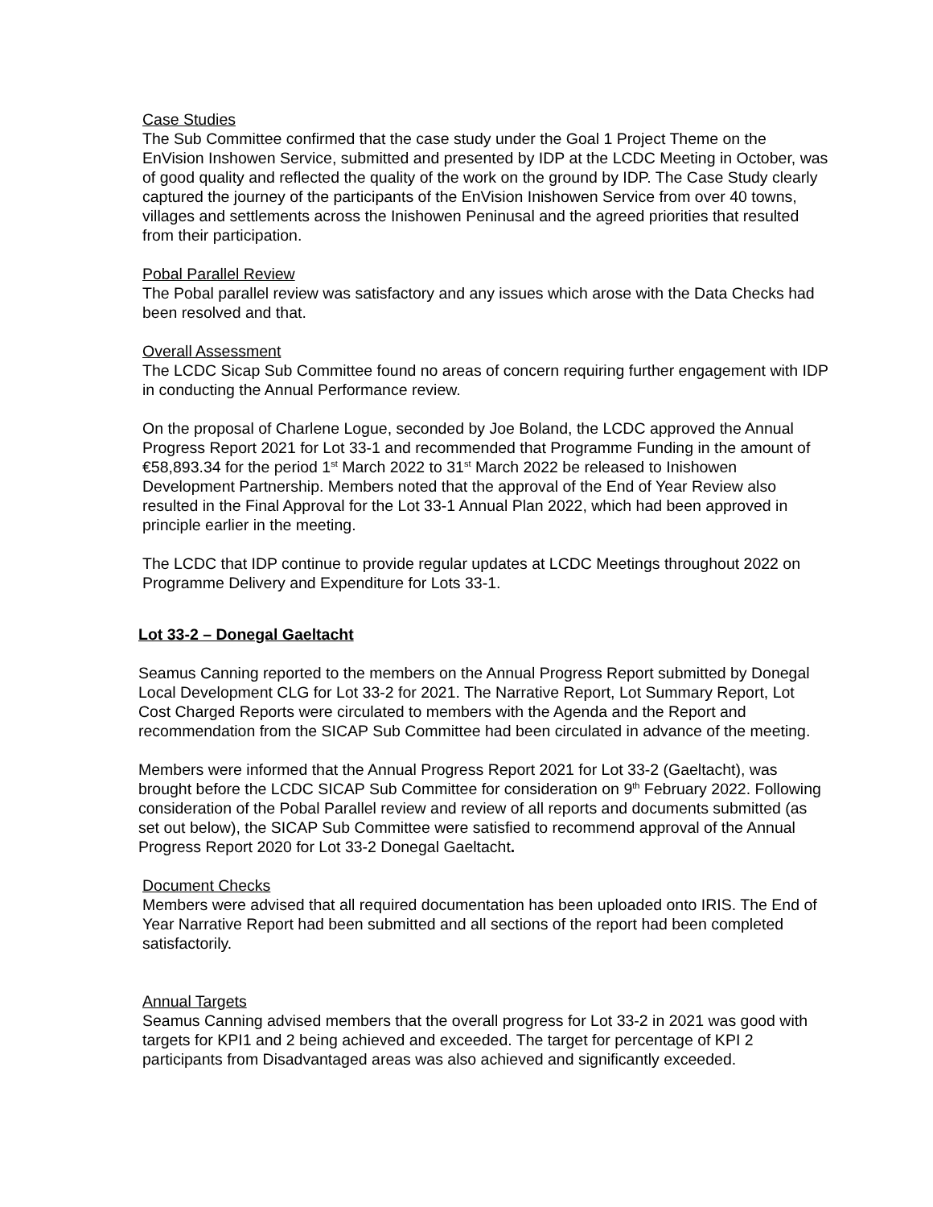Case Studies
The Sub Committee confirmed that the case study under the Goal 1 Project Theme on the EnVision Inshowen Service, submitted and presented by IDP at the LCDC Meeting in October, was of good quality and reflected the quality of the work on the ground by IDP. The Case Study clearly captured the journey of the participants of the EnVision Inishowen Service from over 40 towns, villages and settlements across the Inishowen Peninusal and the agreed priorities that resulted from their participation.
Pobal Parallel Review
The Pobal parallel review was satisfactory and any issues which arose with the Data Checks had been resolved and that.
Overall Assessment
The LCDC Sicap Sub Committee found no areas of concern requiring further engagement with IDP in conducting the Annual Performance review.
On the proposal of Charlene Logue, seconded by Joe Boland, the LCDC approved the Annual Progress Report 2021 for Lot 33-1 and recommended that Programme Funding in the amount of €58,893.34 for the period 1<sup>st</sup> March 2022 to 31<sup>st</sup> March 2022 be released to Inishowen Development Partnership. Members noted that the approval of the End of Year Review also resulted in the Final Approval for the Lot 33-1 Annual Plan 2022, which had been approved in principle earlier in the meeting.
The LCDC that IDP continue to provide regular updates at LCDC Meetings throughout 2022 on Programme Delivery and Expenditure for Lots 33-1.
Lot 33-2 – Donegal Gaeltacht
Seamus Canning reported to the members on the Annual Progress Report submitted by Donegal Local Development CLG for Lot 33-2 for 2021. The Narrative Report, Lot Summary Report, Lot Cost Charged Reports were circulated to members with the Agenda and the Report and recommendation from the SICAP Sub Committee had been circulated in advance of the meeting.
Members were informed that the Annual Progress Report 2021 for Lot 33-2 (Gaeltacht), was brought before the LCDC SICAP Sub Committee for consideration on 9<sup>th</sup> February 2022. Following consideration of the Pobal Parallel review and review of all reports and documents submitted (as set out below), the SICAP Sub Committee were satisfied to recommend approval of the Annual Progress Report 2020 for Lot 33-2 Donegal Gaeltacht.
Document Checks
Members were advised that all required documentation has been uploaded onto IRIS. The End of Year Narrative Report had been submitted and all sections of the report had been completed satisfactorily.
Annual Targets
Seamus Canning advised members that the overall progress for Lot 33-2 in 2021 was good with targets for KPI1 and 2 being achieved and exceeded. The target for percentage of KPI 2 participants from Disadvantaged areas was also achieved and significantly exceeded.